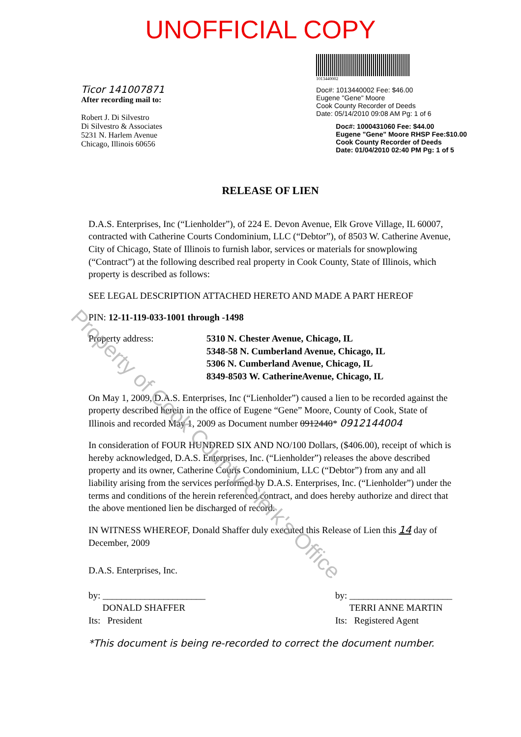Property of Cook County Clerk's Office
UNOFFICIAL COPY
Ticor 141007871
After recording mail to:
Robert J. Di Silvestro
Di Silvestro & Associates
5231 N. Harlem Avenue
Chicago, Illinois 60656
1013440002
Doc#: 1013440002 Fee: $46.00
Eugene "Gene" Moore
Cook County Recorder of Deeds
Date: 05/14/2010 09:08 AM Pg: 1 of 6
Doc#: 1000431060 Fee: $44.00
Eugene "Gene" Moore RHSP Fee:$10.00
Cook County Recorder of Deeds
Date: 01/04/2010 02:40 PM Pg: 1 of 5
RELEASE OF LIEN
D.A.S. Enterprises, Inc (“Lienholder”), of 224 E. Devon Avenue, Elk Grove Village, IL 60007, contracted with Catherine Courts Condominium, LLC (“Debtor”), of 8503 W. Catherine Avenue, City of Chicago, State of Illinois to furnish labor, services or materials for snowplowing (“Contract”) at the following described real property in Cook County, State of Illinois, which property is described as follows:
SEE LEGAL DESCRIPTION ATTACHED HERETO AND MADE A PART HEREOF
PIN: 12-11-119-033-1001 through -1498
Property address: 5310 N. Chester Avenue, Chicago, IL
5348-58 N. Cumberland Avenue, Chicago, IL
5306 N. Cumberland Avenue, Chicago, IL
8349-8503 W. CatherineAvenue, Chicago, IL
On May 1, 2009, D.A.S. Enterprises, Inc (“Lienholder”) caused a lien to be recorded against the property described herein in the office of Eugene “Gene” Moore, County of Cook, State of Illinois and recorded May 1, 2009 as Document number 0912440* 0912144004
In consideration of FOUR HUNDRED SIX AND NO/100 Dollars, ($406.00), receipt of which is hereby acknowledged, D.A.S. Enterprises, Inc. (“Lienholder”) releases the above described property and its owner, Catherine Courts Condominium, LLC (“Debtor”) from any and all liability arising from the services performed by D.A.S. Enterprises, Inc. (“Lienholder”) under the terms and conditions of the herein referenced contract, and does hereby authorize and direct that the above mentioned lien be discharged of record.
IN WITNESS WHEREOF, Donald Shaffer duly executed this Release of Lien this 14 day of December, 2009
D.A.S. Enterprises, Inc.
by: ______________________
DONALD SHAFFER
Its: President
by: ______________________
TERRI ANNE MARTIN
Its: Registered Agent
*This document is being re-recorded to correct the document number.